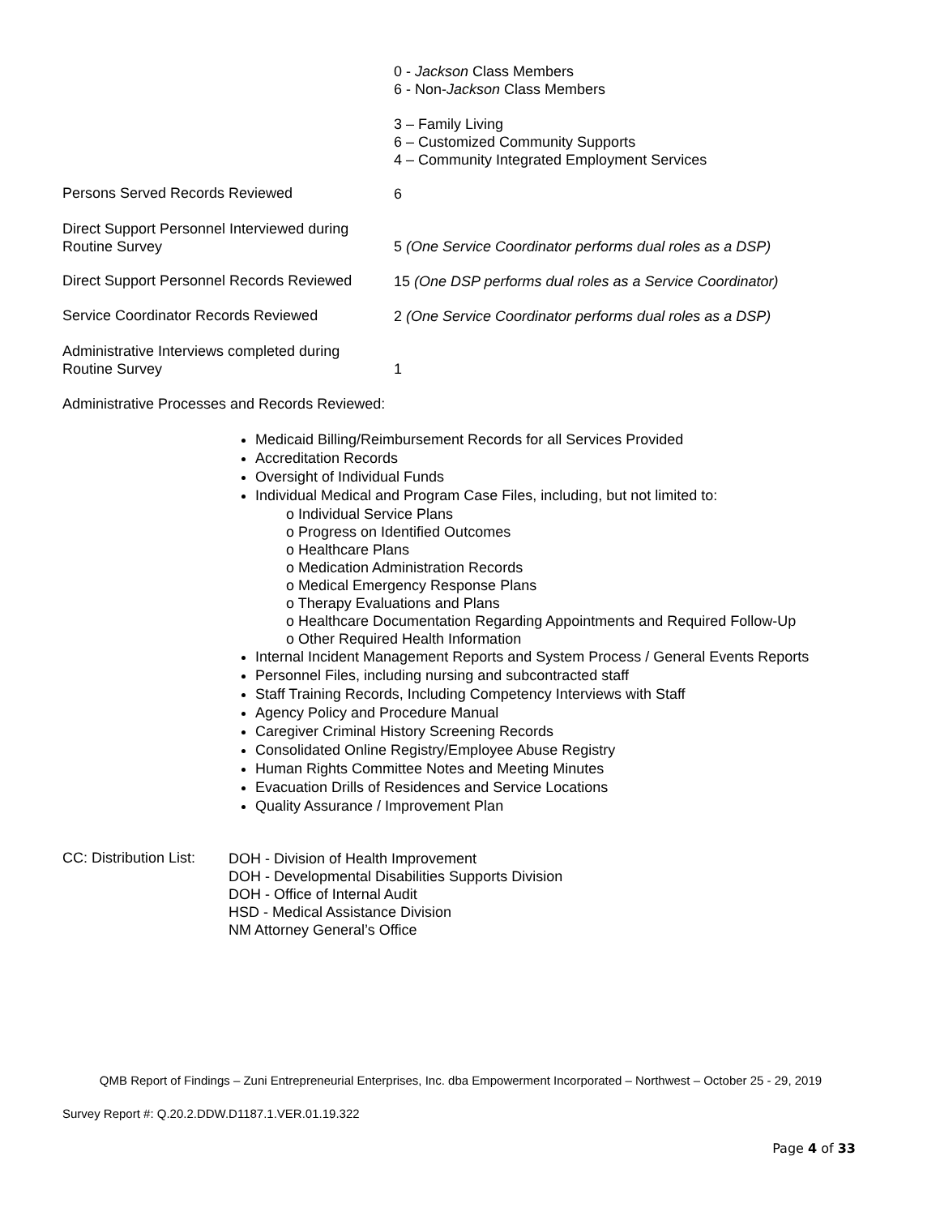0 - Jackson Class Members
6 - Non-Jackson Class Members
3 – Family Living
6 – Customized Community Supports
4 – Community Integrated Employment Services
Persons Served Records Reviewed
6
Direct Support Personnel Interviewed during
Routine Survey
5 (One Service Coordinator performs dual roles as a DSP)
Direct Support Personnel Records Reviewed
15 (One DSP performs dual roles as a Service Coordinator)
Service Coordinator Records Reviewed
2 (One Service Coordinator performs dual roles as a DSP)
Administrative Interviews completed during
Routine Survey
1
Administrative Processes and Records Reviewed:
Medicaid Billing/Reimbursement Records for all Services Provided
Accreditation Records
Oversight of Individual Funds
Individual Medical and Program Case Files, including, but not limited to:
o Individual Service Plans
o Progress on Identified Outcomes
o Healthcare Plans
o Medication Administration Records
o Medical Emergency Response Plans
o Therapy Evaluations and Plans
o Healthcare Documentation Regarding Appointments and Required Follow-Up
o Other Required Health Information
Internal Incident Management Reports and System Process / General Events Reports
Personnel Files, including nursing and subcontracted staff
Staff Training Records, Including Competency Interviews with Staff
Agency Policy and Procedure Manual
Caregiver Criminal History Screening Records
Consolidated Online Registry/Employee Abuse Registry
Human Rights Committee Notes and Meeting Minutes
Evacuation Drills of Residences and Service Locations
Quality Assurance / Improvement Plan
CC: Distribution List:
DOH - Division of Health Improvement
DOH - Developmental Disabilities Supports Division
DOH - Office of Internal Audit
HSD - Medical Assistance Division
NM Attorney General’s Office
QMB Report of Findings – Zuni Entrepreneurial Enterprises, Inc. dba Empowerment Incorporated – Northwest – October 25 - 29, 2019
Survey Report #: Q.20.2.DDW.D1187.1.VER.01.19.322
Page 4 of 33